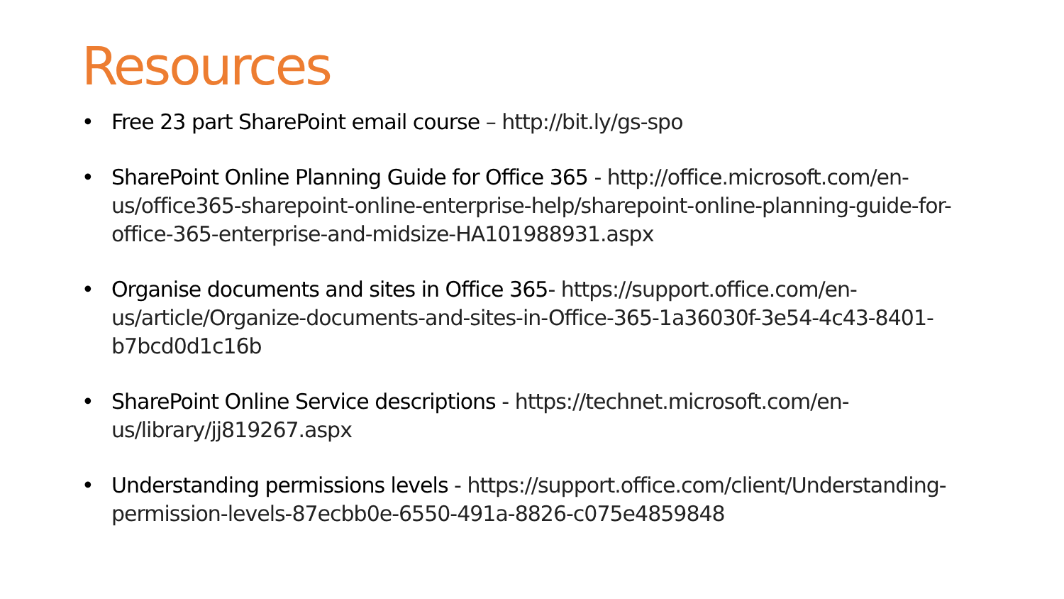Resources
• Free 23 part SharePoint email course – http://bit.ly/gs-spo
• SharePoint Online Planning Guide for Office 365 - http://office.microsoft.com/en-us/office365-sharepoint-online-enterprise-help/sharepoint-online-planning-guide-for-office-365-enterprise-and-midsize-HA101988931.aspx
• Organise documents and sites in Office 365- https://support.office.com/en-us/article/Organize-documents-and-sites-in-Office-365-1a36030f-3e54-4c43-8401-b7bcd0d1c16b
• SharePoint Online Service descriptions - https://technet.microsoft.com/en-us/library/jj819267.aspx
• Understanding permissions levels - https://support.office.com/client/Understanding-permission-levels-87ecbb0e-6550-491a-8826-c075e4859848